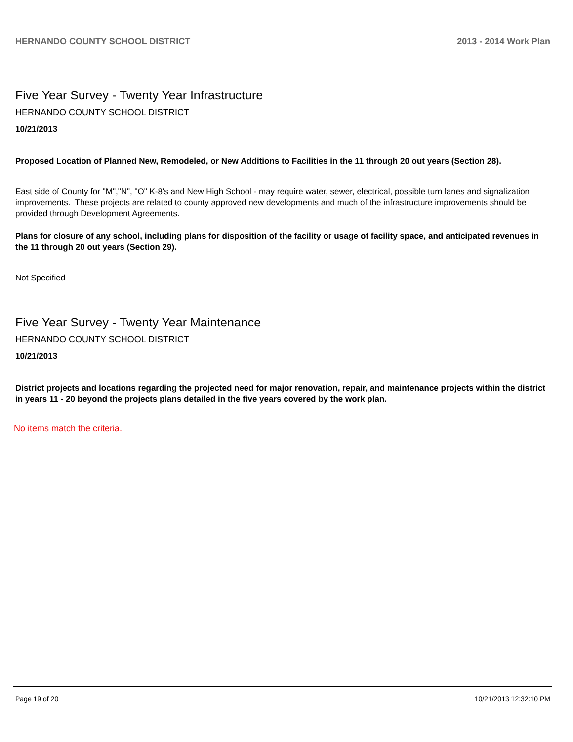HERNANDO COUNTY SCHOOL DISTRICT 2013 - 2014 Work Plan
Five Year Survey - Twenty Year Infrastructure
HERNANDO COUNTY SCHOOL DISTRICT
10/21/2013
Proposed Location of Planned New, Remodeled, or New Additions to Facilities in the 11 through 20 out years (Section 28).
East side of County for "M","N", "O" K-8's and New High School - may require water, sewer, electrical, possible turn lanes and signalization improvements. These projects are related to county approved new developments and much of the infrastructure improvements should be provided through Development Agreements.
Plans for closure of any school, including plans for disposition of the facility or usage of facility space, and anticipated revenues in the 11 through 20 out years (Section 29).
Not Specified
Five Year Survey - Twenty Year Maintenance
HERNANDO COUNTY SCHOOL DISTRICT
10/21/2013
District projects and locations regarding the projected need for major renovation, repair, and maintenance projects within the district in years 11 - 20 beyond the projects plans detailed in the five years covered by the work plan.
No items match the criteria.
Page 19 of 20 10/21/2013 12:32:10 PM